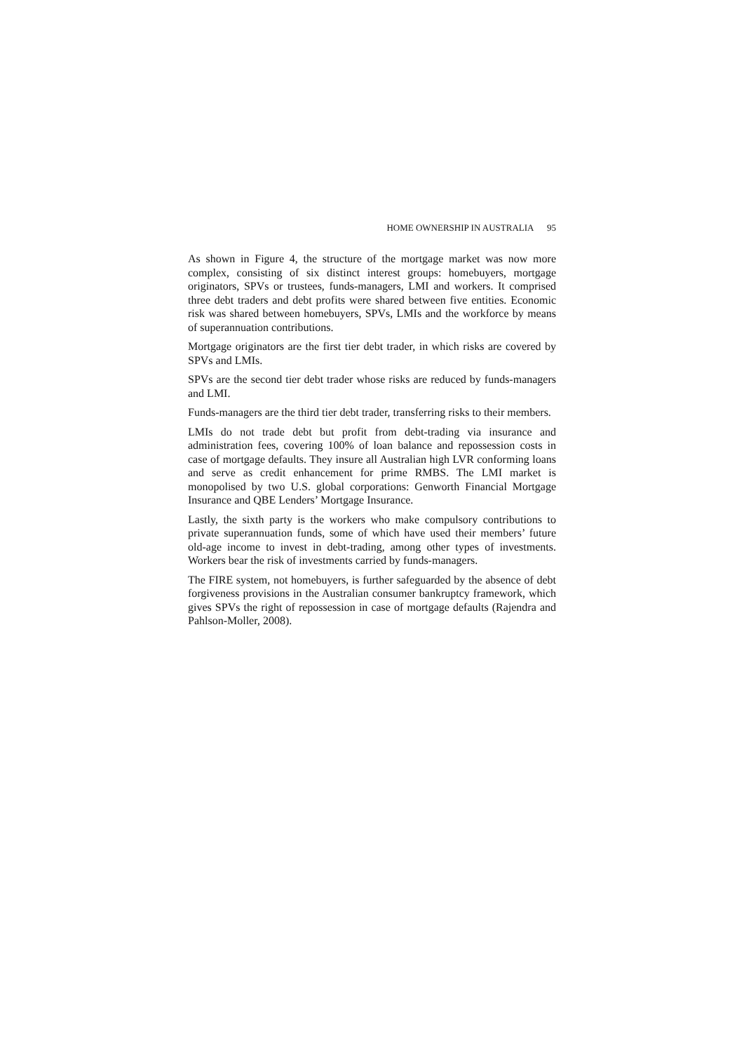HOME OWNERSHIP IN AUSTRALIA 95
As shown in Figure 4, the structure of the mortgage market was now more complex, consisting of six distinct interest groups: homebuyers, mortgage originators, SPVs or trustees, funds-managers, LMI and workers. It comprised three debt traders and debt profits were shared between five entities. Economic risk was shared between homebuyers, SPVs, LMIs and the workforce by means of superannuation contributions.
Mortgage originators are the first tier debt trader, in which risks are covered by SPVs and LMIs.
SPVs are the second tier debt trader whose risks are reduced by funds-managers and LMI.
Funds-managers are the third tier debt trader, transferring risks to their members.
LMIs do not trade debt but profit from debt-trading via insurance and administration fees, covering 100% of loan balance and repossession costs in case of mortgage defaults. They insure all Australian high LVR conforming loans and serve as credit enhancement for prime RMBS. The LMI market is monopolised by two U.S. global corporations: Genworth Financial Mortgage Insurance and QBE Lenders’ Mortgage Insurance.
Lastly, the sixth party is the workers who make compulsory contributions to private superannuation funds, some of which have used their members’ future old-age income to invest in debt-trading, among other types of investments. Workers bear the risk of investments carried by funds-managers.
The FIRE system, not homebuyers, is further safeguarded by the absence of debt forgiveness provisions in the Australian consumer bankruptcy framework, which gives SPVs the right of repossession in case of mortgage defaults (Rajendra and Pahlson-Moller, 2008).